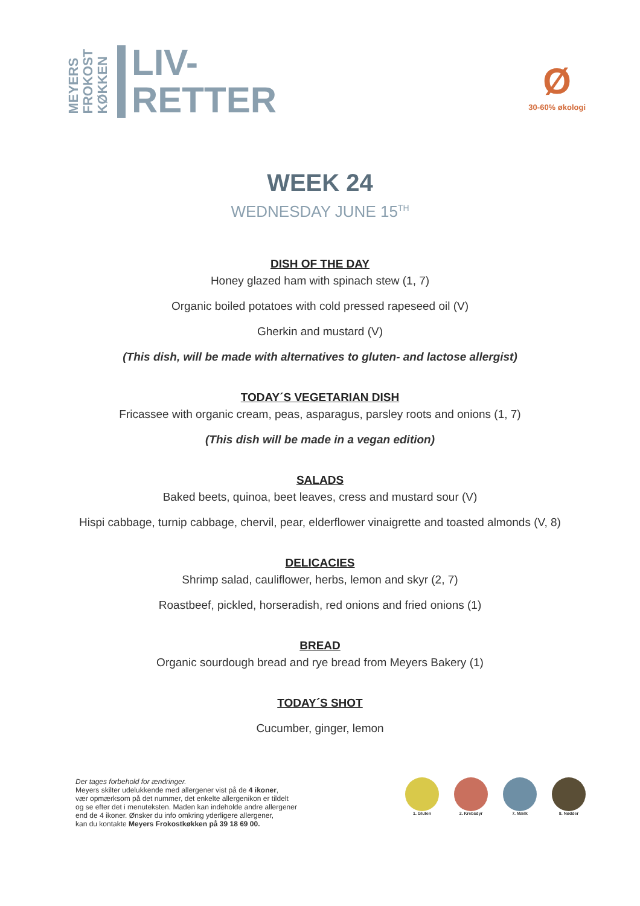MEYERS
FROKOST
KØKKEN
LIV-
RETTER
Ø
30-60% økologi
WEEK 24
WEDNESDAY JUNE 15<sup>TH</sup>
DISH OF THE DAY
Honey glazed ham with spinach stew (1, 7)
Organic boiled potatoes with cold pressed rapeseed oil (V)
Gherkin and mustard (V)
(This dish, will be made with alternatives to gluten- and lactose allergist)
TODAY´S VEGETARIAN DISH
Fricassee with organic cream, peas, asparagus, parsley roots and onions (1, 7)
(This dish will be made in a vegan edition)
SALADS
Baked beets, quinoa, beet leaves, cress and mustard sour (V)
Hispi cabbage, turnip cabbage, chervil, pear, elderflower vinaigrette and toasted almonds (V, 8)
DELICACIES
Shrimp salad, cauliflower, herbs, lemon and skyr (2, 7)
Roastbeef, pickled, horseradish, red onions and fried onions (1)
BREAD
Organic sourdough bread and rye bread from Meyers Bakery (1)
TODAY´S SHOT
Cucumber, ginger, lemon
Der tages forbehold for ændringer.
Meyers skilter udelukkende med allergener vist på de 4 ikoner,
vær opmærksom på det nummer, det enkelte allergenikon er tildelt
og se efter det i menuteksten. Maden kan indeholde andre allergener
end de 4 ikoner. Ønsker du info omkring yderligere allergener,
kan du kontakte Meyers Frokostkøkken på 39 18 69 00.
1. Gluten 2. Krebsdyr 7. Mælk 8. Nødder